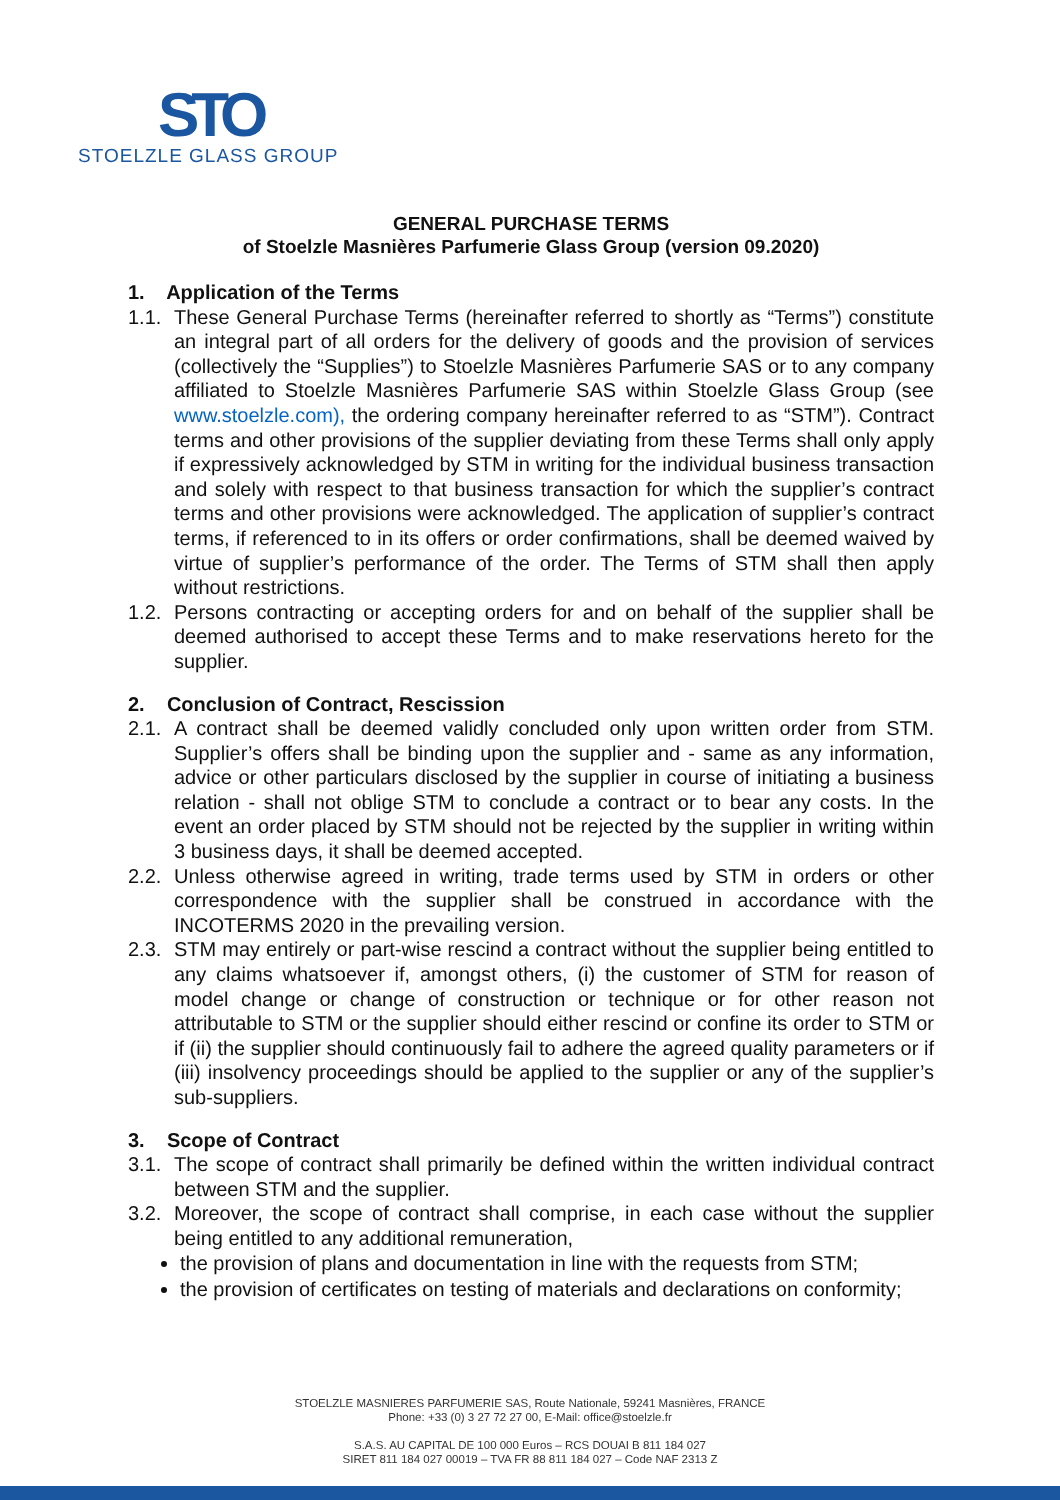STO
STOELZLE GLASS GROUP
GENERAL PURCHASE TERMS
of Stoelzle Masnières Parfumerie Glass Group (version 09.2020)
1. Application of the Terms
1.1. These General Purchase Terms (hereinafter referred to shortly as “Terms”) constitute an integral part of all orders for the delivery of goods and the provision of services (collectively the “Supplies”) to Stoelzle Masnières Parfumerie SAS or to any company affiliated to Stoelzle Masnières Parfumerie SAS within Stoelzle Glass Group (see www.stoelzle.com), the ordering company hereinafter referred to as “STM”). Contract terms and other provisions of the supplier deviating from these Terms shall only apply if expressively acknowledged by STM in writing for the individual business transaction and solely with respect to that business transaction for which the supplier’s contract terms and other provisions were acknowledged. The application of supplier’s contract terms, if referenced to in its offers or order confirmations, shall be deemed waived by virtue of supplier’s performance of the order. The Terms of STM shall then apply without restrictions.
1.2. Persons contracting or accepting orders for and on behalf of the supplier shall be deemed authorised to accept these Terms and to make reservations hereto for the supplier.
2. Conclusion of Contract, Rescission
2.1. A contract shall be deemed validly concluded only upon written order from STM. Supplier’s offers shall be binding upon the supplier and - same as any information, advice or other particulars disclosed by the supplier in course of initiating a business relation - shall not oblige STM to conclude a contract or to bear any costs. In the event an order placed by STM should not be rejected by the supplier in writing within 3 business days, it shall be deemed accepted.
2.2. Unless otherwise agreed in writing, trade terms used by STM in orders or other correspondence with the supplier shall be construed in accordance with the INCOTERMS 2020 in the prevailing version.
2.3. STM may entirely or part-wise rescind a contract without the supplier being entitled to any claims whatsoever if, amongst others, (i) the customer of STM for reason of model change or change of construction or technique or for other reason not attributable to STM or the supplier should either rescind or confine its order to STM or if (ii) the supplier should continuously fail to adhere the agreed quality parameters or if (iii) insolvency proceedings should be applied to the supplier or any of the supplier’s sub-suppliers.
3. Scope of Contract
3.1. The scope of contract shall primarily be defined within the written individual contract between STM and the supplier.
3.2. Moreover, the scope of contract shall comprise, in each case without the supplier being entitled to any additional remuneration,
the provision of plans and documentation in line with the requests from STM;
the provision of certificates on testing of materials and declarations on conformity;
STOELZLE MASNIERES PARFUMERIE SAS, Route Nationale, 59241 Masnières, FRANCE
Phone: +33 (0) 3 27 72 27 00, E-Mail: office@stoelzle.fr
S.A.S. AU CAPITAL DE 100 000 Euros – RCS DOUAI B 811 184 027
SIRET 811 184 027 00019 – TVA FR 88 811 184 027 – Code NAF 2313 Z